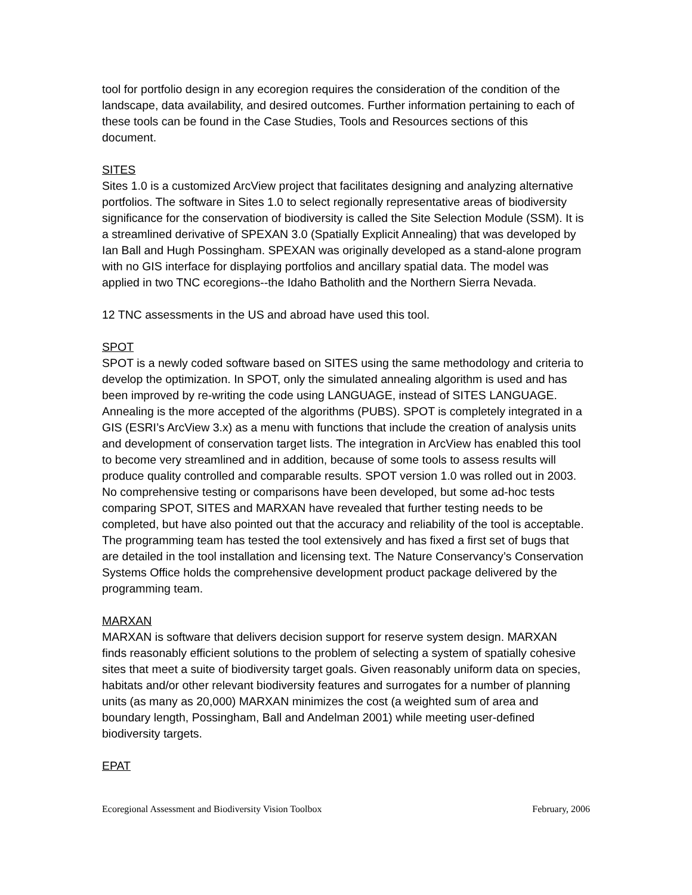tool for portfolio design in any ecoregion requires the consideration of the condition of the landscape, data availability, and desired outcomes. Further information pertaining to each of these tools can be found in the Case Studies, Tools and Resources sections of this document.
SITES
Sites 1.0 is a customized ArcView project that facilitates designing and analyzing alternative portfolios. The software in Sites 1.0 to select regionally representative areas of biodiversity significance for the conservation of biodiversity is called the Site Selection Module (SSM). It is a streamlined derivative of SPEXAN 3.0 (Spatially Explicit Annealing) that was developed by Ian Ball and Hugh Possingham. SPEXAN was originally developed as a stand-alone program with no GIS interface for displaying portfolios and ancillary spatial data. The model was applied in two TNC ecoregions--the Idaho Batholith and the Northern Sierra Nevada.
12 TNC assessments in the US and abroad have used this tool.
SPOT
SPOT is a newly coded software based on SITES using the same methodology and criteria to develop the optimization. In SPOT, only the simulated annealing algorithm is used and has been improved by re-writing the code using LANGUAGE, instead of SITES LANGUAGE. Annealing is the more accepted of the algorithms (PUBS). SPOT is completely integrated in a GIS (ESRI’s ArcView 3.x) as a menu with functions that include the creation of analysis units and development of conservation target lists. The integration in ArcView has enabled this tool to become very streamlined and in addition, because of some tools to assess results will produce quality controlled and comparable results. SPOT version 1.0 was rolled out in 2003. No comprehensive testing or comparisons have been developed, but some ad-hoc tests comparing SPOT, SITES and MARXAN have revealed that further testing needs to be completed, but have also pointed out that the accuracy and reliability of the tool is acceptable. The programming team has tested the tool extensively and has fixed a first set of bugs that are detailed in the tool installation and licensing text. The Nature Conservancy’s Conservation Systems Office holds the comprehensive development product package delivered by the programming team.
MARXAN
MARXAN is software that delivers decision support for reserve system design. MARXAN finds reasonably efficient solutions to the problem of selecting a system of spatially cohesive sites that meet a suite of biodiversity target goals. Given reasonably uniform data on species, habitats and/or other relevant biodiversity features and surrogates for a number of planning units (as many as 20,000) MARXAN minimizes the cost (a weighted sum of area and boundary length, Possingham, Ball and Andelman 2001) while meeting user-defined biodiversity targets.
EPAT
Ecoregional Assessment and Biodiversity Vision Toolbox February, 2006